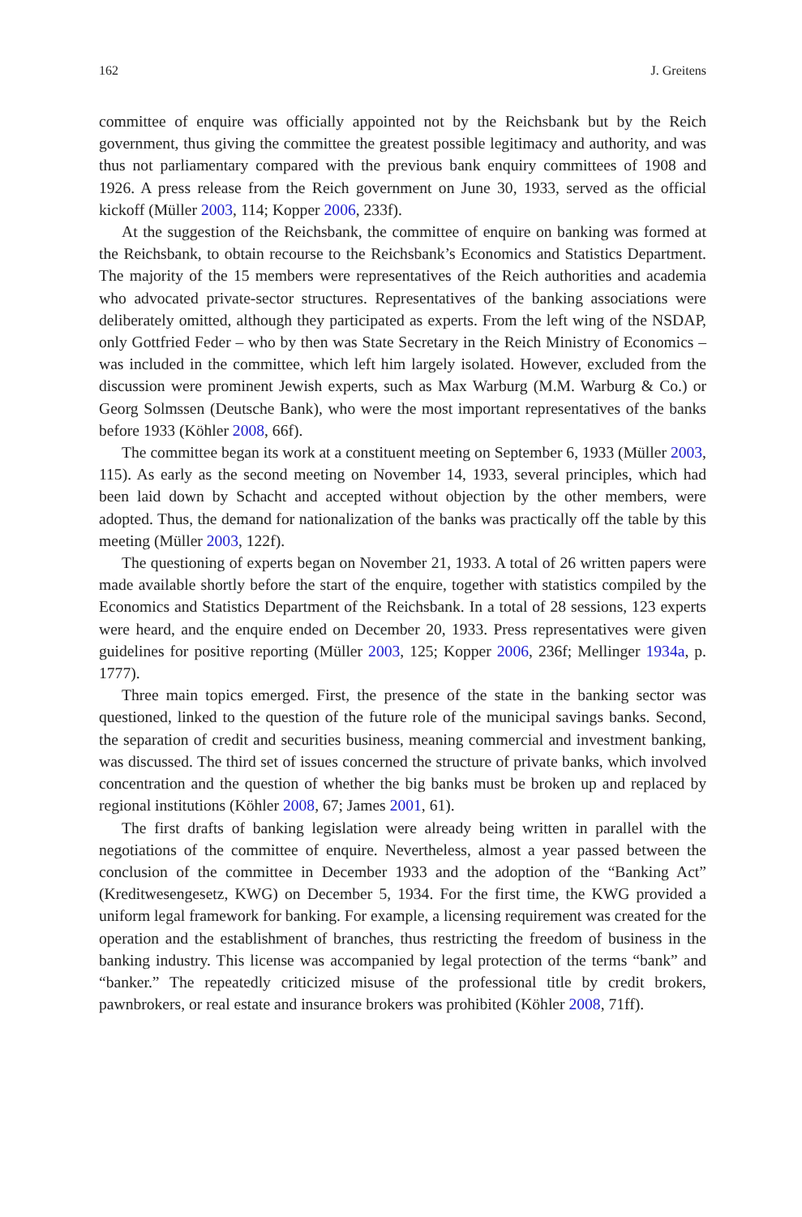162 J. Greitens
committee of enquire was officially appointed not by the Reichsbank but by the Reich government, thus giving the committee the greatest possible legitimacy and authority, and was thus not parliamentary compared with the previous bank enquiry committees of 1908 and 1926. A press release from the Reich government on June 30, 1933, served as the official kickoff (Müller 2003, 114; Kopper 2006, 233f).
At the suggestion of the Reichsbank, the committee of enquire on banking was formed at the Reichsbank, to obtain recourse to the Reichsbank’s Economics and Statistics Department. The majority of the 15 members were representatives of the Reich authorities and academia who advocated private-sector structures. Representatives of the banking associations were deliberately omitted, although they participated as experts. From the left wing of the NSDAP, only Gottfried Feder – who by then was State Secretary in the Reich Ministry of Economics – was included in the committee, which left him largely isolated. However, excluded from the discussion were prominent Jewish experts, such as Max Warburg (M.M. Warburg & Co.) or Georg Solmssen (Deutsche Bank), who were the most important representatives of the banks before 1933 (Köhler 2008, 66f).
The committee began its work at a constituent meeting on September 6, 1933 (Müller 2003, 115). As early as the second meeting on November 14, 1933, several principles, which had been laid down by Schacht and accepted without objection by the other members, were adopted. Thus, the demand for nationalization of the banks was practically off the table by this meeting (Müller 2003, 122f).
The questioning of experts began on November 21, 1933. A total of 26 written papers were made available shortly before the start of the enquire, together with statistics compiled by the Economics and Statistics Department of the Reichsbank. In a total of 28 sessions, 123 experts were heard, and the enquire ended on December 20, 1933. Press representatives were given guidelines for positive reporting (Müller 2003, 125; Kopper 2006, 236f; Mellinger 1934a, p. 1777).
Three main topics emerged. First, the presence of the state in the banking sector was questioned, linked to the question of the future role of the municipal savings banks. Second, the separation of credit and securities business, meaning commercial and investment banking, was discussed. The third set of issues concerned the structure of private banks, which involved concentration and the question of whether the big banks must be broken up and replaced by regional institutions (Köhler 2008, 67; James 2001, 61).
The first drafts of banking legislation were already being written in parallel with the negotiations of the committee of enquire. Nevertheless, almost a year passed between the conclusion of the committee in December 1933 and the adoption of the “Banking Act” (Kreditwesengesetz, KWG) on December 5, 1934. For the first time, the KWG provided a uniform legal framework for banking. For example, a licensing requirement was created for the operation and the establishment of branches, thus restricting the freedom of business in the banking industry. This license was accompanied by legal protection of the terms “bank” and “banker.” The repeatedly criticized misuse of the professional title by credit brokers, pawnbrokers, or real estate and insurance brokers was prohibited (Köhler 2008, 71ff).